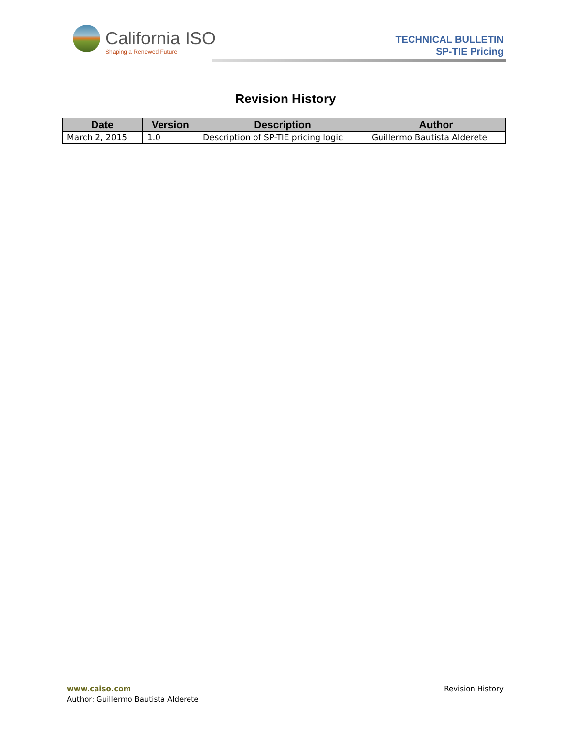California ISO
Shaping a Renewed Future
TECHNICAL BULLETIN
SP-TIE Pricing
Revision History
| Date | Version | Description | Author |
| --- | --- | --- | --- |
| March 2, 2015 | 1.0 | Description of SP-TIE pricing logic | Guillermo Bautista Alderete |
www.caiso.com
Author: Guillermo Bautista Alderete
Revision History